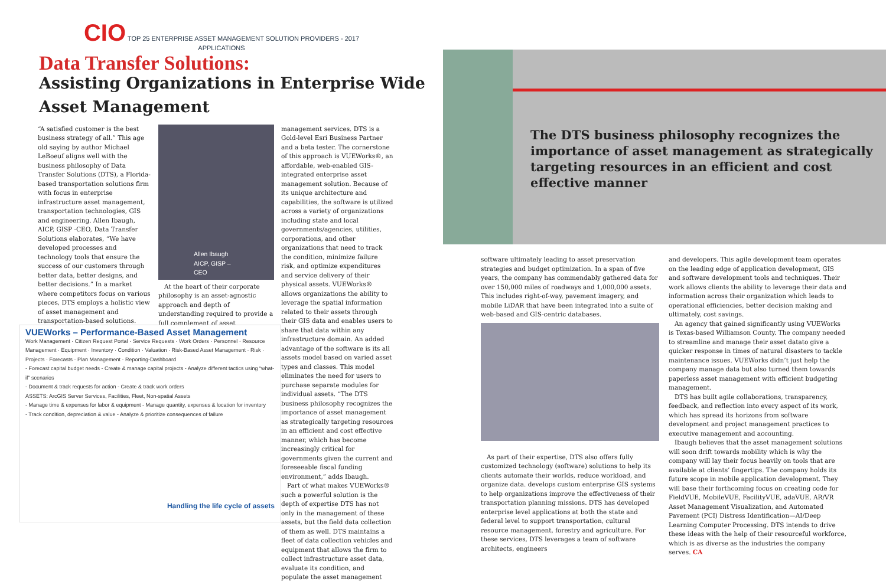CIO TOP 25 ENTERPRISE ASSET MANAGEMENT SOLUTION PROVIDERS - 2017
APPLICATIONS
Data Transfer Solutions:
Assisting Organizations in Enterprise Wide Asset Management
“A satisfied customer is the best business strategy of all.” This age old saying by author Michael LeBoeuf aligns well with the business philosophy of Data Transfer Solutions (DTS), a Florida-based transportation solutions firm with focus in enterprise infrastructure asset management, transportation technologies, GIS and engineering. Allen Ibaugh, AICP, GISP -CEO, Data Transfer Solutions elaborates, “We have developed processes and technology tools that ensure the success of our customers through better data, better designs, and better decisions.” In a market where competitors focus on various pieces, DTS employs a holistic view of asset management and transportation-based solutions.
Allen Ibaugh
AICP, GISP – CEO
At the heart of their corporate philosophy is an asset-agnostic approach and depth of understanding required to provide a full complement of asset
management services. DTS is a Gold-level Esri Business Partner and a beta tester. The cornerstone of this approach is VUEWorks®, an affordable, web-enabled GIS-integrated enterprise asset management solution. Because of its unique architecture and capabilities, the software is utilized across a variety of organizations including state and local governments/agencies, utilities, corporations, and other organizations that need to track the condition, minimize failure risk, and optimize expenditures and service delivery of their physical assets. VUEWorks® allows organizations the ability to leverage the spatial information related to their assets through their GIS data and enables users to share that data within any infrastructure domain. An added advantage of the software is its all assets model based on varied asset types and classes. This model eliminates the need for users to purchase separate modules for individual assets. “The DTS business philosophy recognizes the importance of asset management as strategically targeting resources in an efficient and cost effective manner, which has become increasingly critical for governments given the current and foreseeable fiscal funding environment,” adds Ibaugh.
Part of what makes VUEWorks® such a powerful solution is the depth of expertise DTS has not only in the management of these assets, but the field data collection of them as well. DTS maintains a fleet of data collection vehicles and equipment that allows the firm to collect infrastructure asset data, evaluate its condition, and populate the asset management
VUEWorks – Performance-Based Asset Management
Work Management · Citizen Request Portal · Service Requests · Work Orders · Personnel · Resource Management · Equipment · Inventory · Condition · Valuation · Risk-Based Asset Management · Risk · Projects · Forecasts · Plan Management · Reporting-Dashboard
- Forecast capital budget needs - Create & manage capital projects - Analyze different tactics using “what-if” scenarios
- Document & track requests for action - Create & track work orders
ASSETS: ArcGIS Server Services, Facilities, Fleet, Non-spatial Assets
- Manage time & expenses for labor & equipment - Manage quantity, expenses & location for inventory
- Track condition, depreciation & value - Analyze & prioritize consequences of failure
Handling the life cycle of assets
The DTS business philosophy recognizes the importance of asset management as strategically targeting resources in an efficient and cost effective manner
software ultimately leading to asset preservation strategies and budget optimization. In a span of five years, the company has commendably gathered data for over 150,000 miles of roadways and 1,000,000 assets. This includes right-of-way, pavement imagery, and mobile LiDAR that have been integrated into a suite of web-based and GIS-centric databases.
As part of their expertise, DTS also offers fully customized technology (software) solutions to help its clients automate their worlds, reduce workload, and organize data. develops custom enterprise GIS systems to help organizations improve the effectiveness of their transportation planning missions. DTS has developed enterprise level applications at both the state and federal level to support transportation, cultural resource management, forestry and agriculture. For these services, DTS leverages a team of software architects, engineers
and developers. This agile development team operates on the leading edge of application development, GIS and software development tools and techniques. Their work allows clients the ability to leverage their data and information across their organization which leads to operational efficiencies, better decision making and ultimately, cost savings.
An agency that gained significantly using VUEWorks is Texas-based Williamson County. The company needed to streamline and manage their asset datato give a quicker response in times of natural disasters to tackle maintenance issues. VUEWorks didn’t just help the company manage data but also turned them towards paperless asset management with efficient budgeting management.
DTS has built agile collaborations, transparency, feedback, and reflection into every aspect of its work, which has spread its horizons from software development and project management practices to executive management and accounting.
Ibaugh believes that the asset management solutions will soon drift towards mobility which is why the company will lay their focus heavily on tools that are available at clients’ fingertips. The company holds its future scope in mobile application development. They will base their forthcoming focus on creating code for FieldVUE, MobileVUE, FacilityVUE, adaVUE, AR/VR Asset Management Visualization, and Automated Pavement (PCI) Distress Identification—AI/Deep Learning Computer Processing. DTS intends to drive these ideas with the help of their resourceful workforce, which is as diverse as the industries the company serves. CA